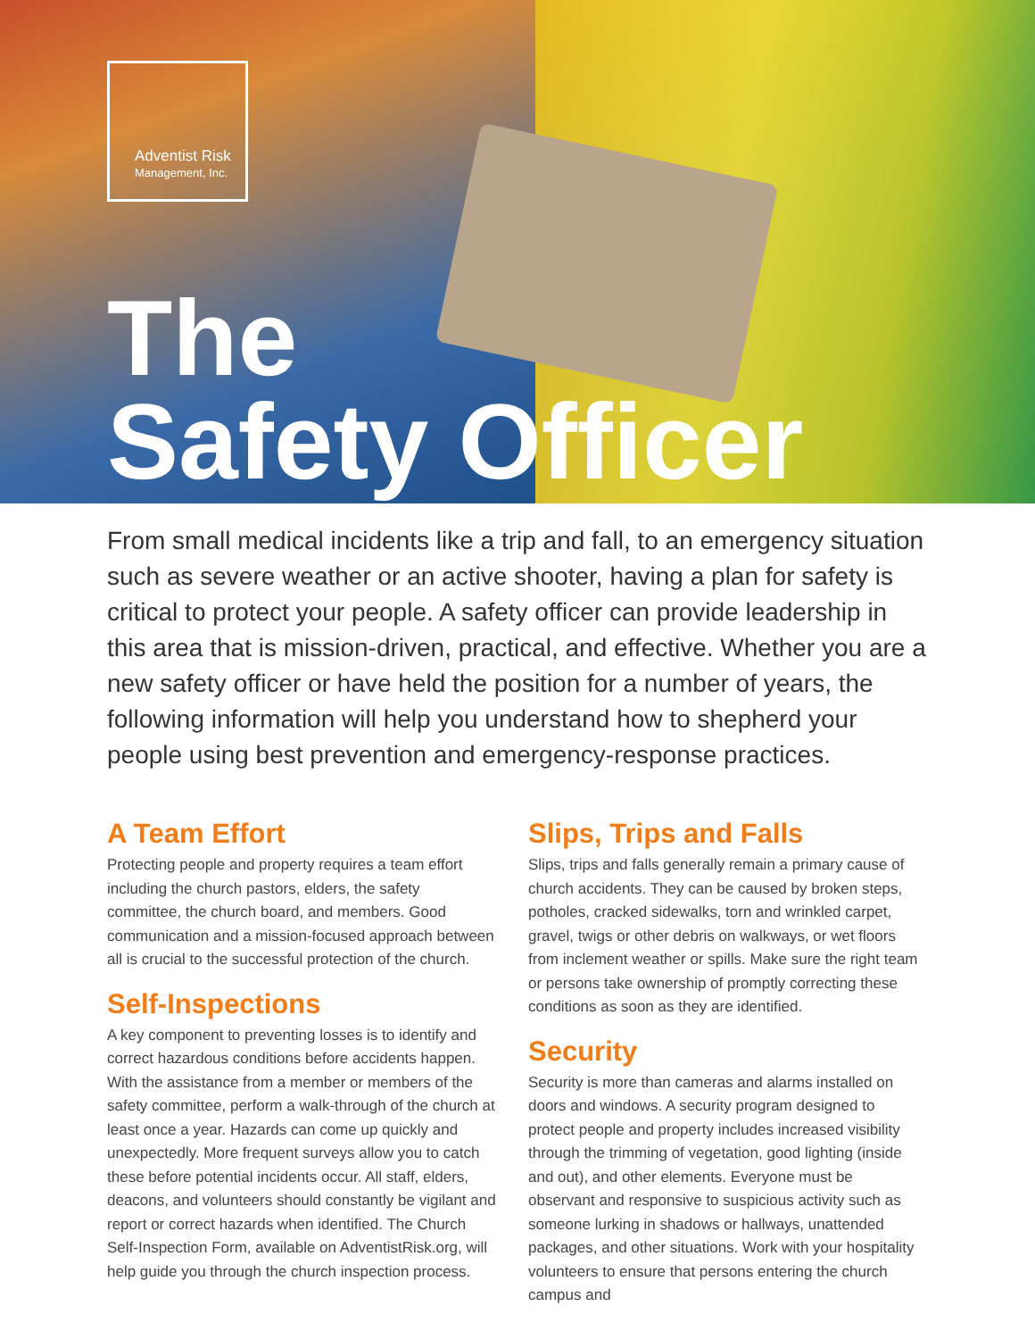Adventist Risk
Management, Inc.
The
Safety Officer
From small medical incidents like a trip and fall, to an emergency situation such as severe weather or an active shooter, having a plan for safety is critical to protect your people. A safety officer can provide leadership in this area that is mission-driven, practical, and effective. Whether you are a new safety officer or have held the position for a number of years, the following information will help you understand how to shepherd your people using best prevention and emergency-response practices.
A Team Effort
Protecting people and property requires a team effort including the church pastors, elders, the safety committee, the church board, and members. Good communication and a mission-focused approach between all is crucial to the successful protection of the church.
Self-Inspections
A key component to preventing losses is to identify and correct hazardous conditions before accidents happen. With the assistance from a member or members of the safety committee, perform a walk-through of the church at least once a year. Hazards can come up quickly and unexpectedly. More frequent surveys allow you to catch these before potential incidents occur. All staff, elders, deacons, and volunteers should constantly be vigilant and report or correct hazards when identified. The Church Self-Inspection Form, available on AdventistRisk.org, will help guide you through the church inspection process.
Slips, Trips and Falls
Slips, trips and falls generally remain a primary cause of church accidents. They can be caused by broken steps, potholes, cracked sidewalks, torn and wrinkled carpet, gravel, twigs or other debris on walkways, or wet floors from inclement weather or spills. Make sure the right team or persons take ownership of promptly correcting these conditions as soon as they are identified.
Security
Security is more than cameras and alarms installed on doors and windows. A security program designed to protect people and property includes increased visibility through the trimming of vegetation, good lighting (inside and out), and other elements. Everyone must be observant and responsive to suspicious activity such as someone lurking in shadows or hallways, unattended packages, and other situations. Work with your hospitality volunteers to ensure that persons entering the church campus and